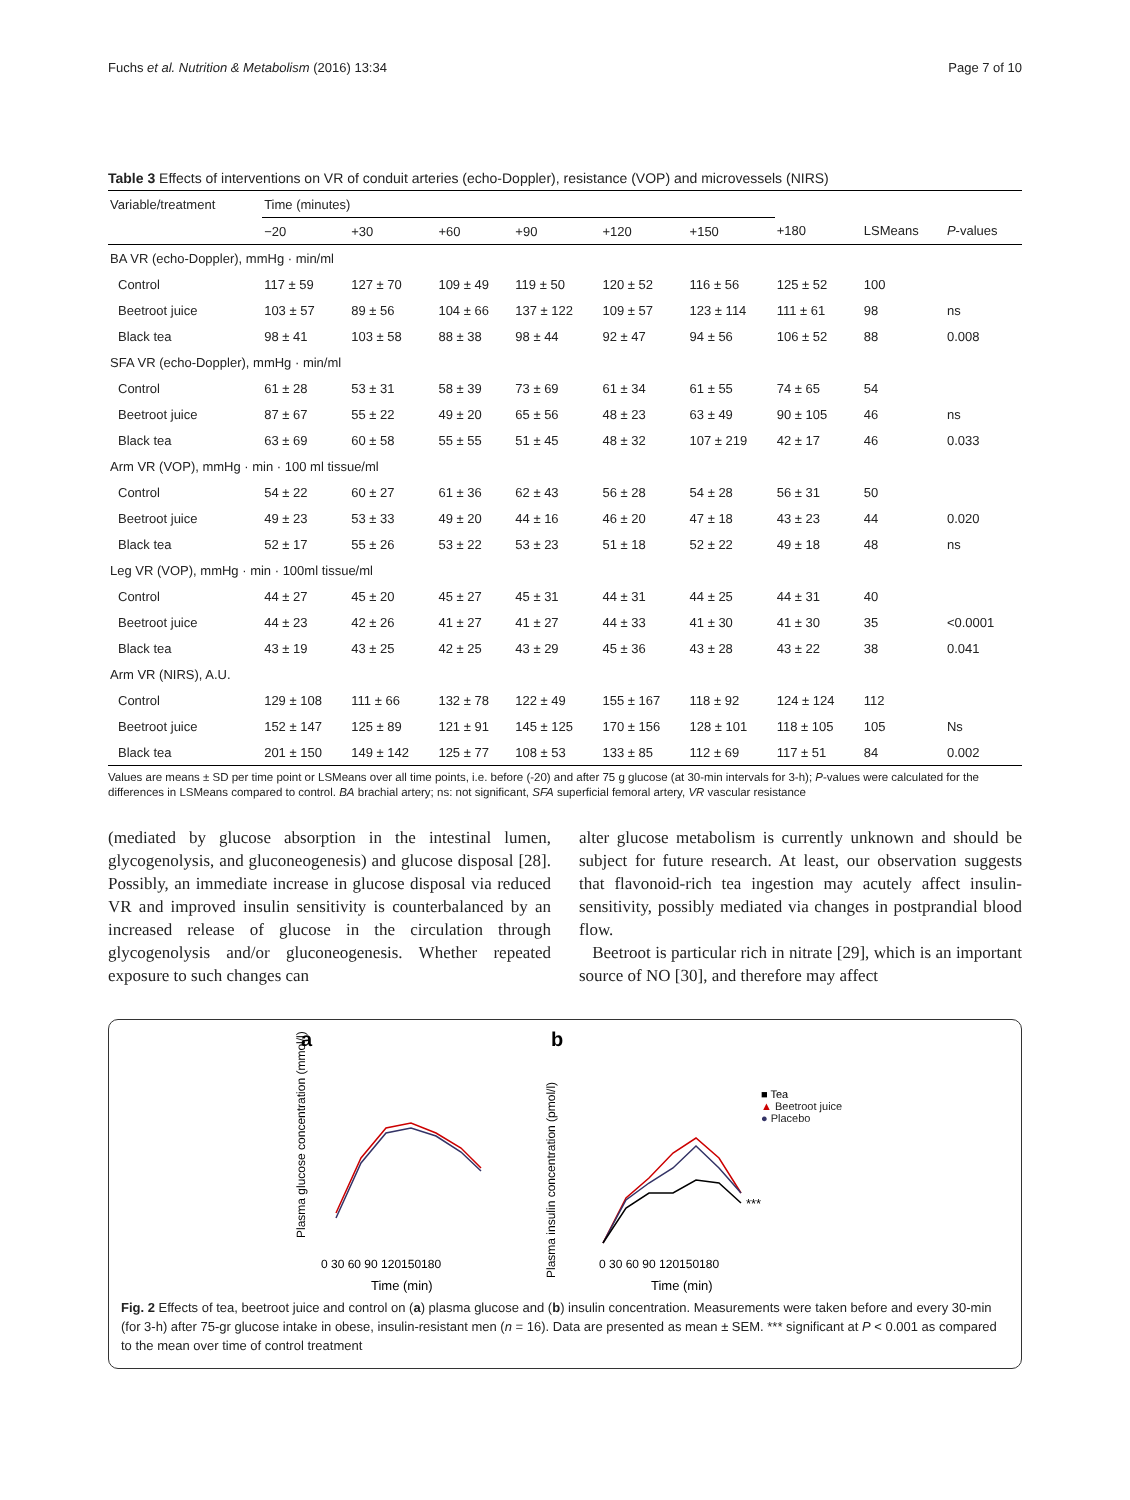Fuchs et al. Nutrition & Metabolism (2016) 13:34 Page 7 of 10
Table 3 Effects of interventions on VR of conduit arteries (echo-Doppler), resistance (VOP) and microvessels (NIRS)
| Variable/treatment | Time (minutes) | | | | | | | | |
| --- | --- | --- | --- | --- | --- | --- | --- | --- | --- |
| | −20 | +30 | +60 | +90 | +120 | +150 | +180 | LSMeans | P -values |
| BA VR (echo-Doppler), mmHg · min/ml | | | | | | | | | |
| Control | 117 ± 59 | 127 ± 70 | 109 ± 49 | 119 ± 50 | 120 ± 52 | 116 ± 56 | 125 ± 52 | 100 | |
| Beetroot juice | 103 ± 57 | 89 ± 56 | 104 ± 66 | 137 ± 122 | 109 ± 57 | 123 ± 114 | 111 ± 61 | 98 | ns |
| Black tea | 98 ± 41 | 103 ± 58 | 88 ± 38 | 98 ± 44 | 92 ± 47 | 94 ± 56 | 106 ± 52 | 88 | 0.008 |
| SFA VR (echo-Doppler), mmHg · min/ml | | | | | | | | | |
| Control | 61 ± 28 | 53 ± 31 | 58 ± 39 | 73 ± 69 | 61 ± 34 | 61 ± 55 | 74 ± 65 | 54 | |
| Beetroot juice | 87 ± 67 | 55 ± 22 | 49 ± 20 | 65 ± 56 | 48 ± 23 | 63 ± 49 | 90 ± 105 | 46 | ns |
| Black tea | 63 ± 69 | 60 ± 58 | 55 ± 55 | 51 ± 45 | 48 ± 32 | 107 ± 219 | 42 ± 17 | 46 | 0.033 |
| Arm VR (VOP), mmHg · min · 100 ml tissue/ml | | | | | | | | | |
| Control | 54 ± 22 | 60 ± 27 | 61 ± 36 | 62 ± 43 | 56 ± 28 | 54 ± 28 | 56 ± 31 | 50 | |
| Beetroot juice | 49 ± 23 | 53 ± 33 | 49 ± 20 | 44 ± 16 | 46 ± 20 | 47 ± 18 | 43 ± 23 | 44 | 0.020 |
| Black tea | 52 ± 17 | 55 ± 26 | 53 ± 22 | 53 ± 23 | 51 ± 18 | 52 ± 22 | 49 ± 18 | 48 | ns |
| Leg VR (VOP), mmHg · min · 100ml tissue/ml | | | | | | | | | |
| Control | 44 ± 27 | 45 ± 20 | 45 ± 27 | 45 ± 31 | 44 ± 31 | 44 ± 25 | 44 ± 31 | 40 | |
| Beetroot juice | 44 ± 23 | 42 ± 26 | 41 ± 27 | 41 ± 27 | 44 ± 33 | 41 ± 30 | 41 ± 30 | 35 | <0.0001 |
| Black tea | 43 ± 19 | 43 ± 25 | 42 ± 25 | 43 ± 29 | 45 ± 36 | 43 ± 28 | 43 ± 22 | 38 | 0.041 |
| Arm VR (NIRS), A.U. | | | | | | | | | |
| Control | 129 ± 108 | 111 ± 66 | 132 ± 78 | 122 ± 49 | 155 ± 167 | 118 ± 92 | 124 ± 124 | 112 | |
| Beetroot juice | 152 ± 147 | 125 ± 89 | 121 ± 91 | 145 ± 125 | 170 ± 156 | 128 ± 101 | 118 ± 105 | 105 | Ns |
| Black tea | 201 ± 150 | 149 ± 142 | 125 ± 77 | 108 ± 53 | 133 ± 85 | 112 ± 69 | 117 ± 51 | 84 | 0.002 |
Values are means ± SD per time point or LSMeans over all time points, i.e. before (-20) and after 75 g glucose (at 30-min intervals for 3-h); P-values were calculated for the differences in LSMeans compared to control. BA brachial artery; ns: not significant, SFA superficial femoral artery, VR vascular resistance
(mediated by glucose absorption in the intestinal lumen, glycogenolysis, and gluconeogenesis) and glucose disposal [28]. Possibly, an immediate increase in glucose disposal via reduced VR and improved insulin sensitivity is counterbalanced by an increased release of glucose in the circulation through glycogenolysis and/or gluconeogenesis. Whether repeated exposure to such changes can
alter glucose metabolism is currently unknown and should be subject for future research. At least, our observation suggests that flavonoid-rich tea ingestion may acutely affect insulin-sensitivity, possibly mediated via changes in postprandial blood flow.
Beetroot is particular rich in nitrate [29], which is an important source of NO [30], and therefore may affect
a
Time (min)
0 30 60 90 120150180
Plasma glucose concentration (mmol/l)
b
Time (min)
0 30 60 90 120150180
Plasma insulin concentration (pmol/l)
***
■ Tea
▲ Beetroot juice
● Placebo
Fig. 2 Effects of tea, beetroot juice and control on (a) plasma glucose and (b) insulin concentration. Measurements were taken before and every 30-min (for 3-h) after 75-gr glucose intake in obese, insulin-resistant men (n = 16). Data are presented as mean ± SEM. *** significant at P < 0.001 as compared to the mean over time of control treatment